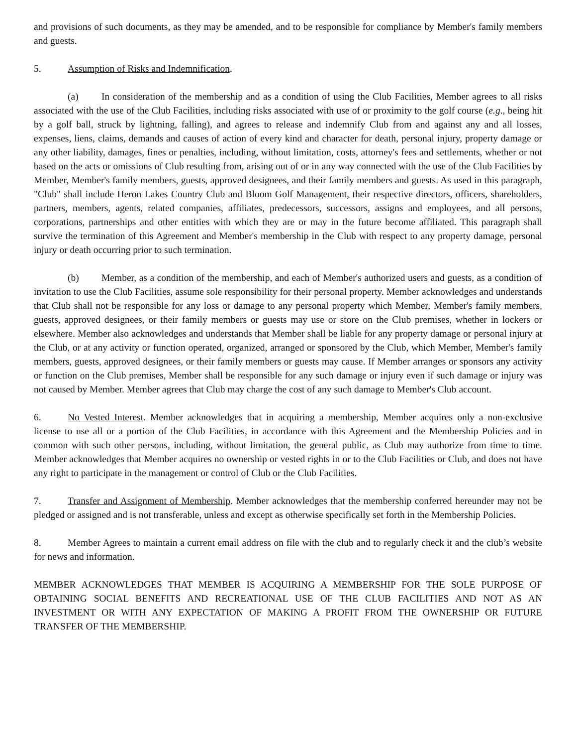and provisions of such documents, as they may be amended, and to be responsible for compliance by Member's family members and guests.
5. Assumption of Risks and Indemnification.
(a) In consideration of the membership and as a condition of using the Club Facilities, Member agrees to all risks associated with the use of the Club Facilities, including risks associated with use of or proximity to the golf course (e.g., being hit by a golf ball, struck by lightning, falling), and agrees to release and indemnify Club from and against any and all losses, expenses, liens, claims, demands and causes of action of every kind and character for death, personal injury, property damage or any other liability, damages, fines or penalties, including, without limitation, costs, attorney's fees and settlements, whether or not based on the acts or omissions of Club resulting from, arising out of or in any way connected with the use of the Club Facilities by Member, Member's family members, guests, approved designees, and their family members and guests. As used in this paragraph, "Club" shall include Heron Lakes Country Club and Bloom Golf Management, their respective directors, officers, shareholders, partners, members, agents, related companies, affiliates, predecessors, successors, assigns and employees, and all persons, corporations, partnerships and other entities with which they are or may in the future become affiliated. This paragraph shall survive the termination of this Agreement and Member's membership in the Club with respect to any property damage, personal injury or death occurring prior to such termination.
(b) Member, as a condition of the membership, and each of Member's authorized users and guests, as a condition of invitation to use the Club Facilities, assume sole responsibility for their personal property. Member acknowledges and understands that Club shall not be responsible for any loss or damage to any personal property which Member, Member's family members, guests, approved designees, or their family members or guests may use or store on the Club premises, whether in lockers or elsewhere. Member also acknowledges and understands that Member shall be liable for any property damage or personal injury at the Club, or at any activity or function operated, organized, arranged or sponsored by the Club, which Member, Member's family members, guests, approved designees, or their family members or guests may cause. If Member arranges or sponsors any activity or function on the Club premises, Member shall be responsible for any such damage or injury even if such damage or injury was not caused by Member. Member agrees that Club may charge the cost of any such damage to Member's Club account.
6. No Vested Interest. Member acknowledges that in acquiring a membership, Member acquires only a non-exclusive license to use all or a portion of the Club Facilities, in accordance with this Agreement and the Membership Policies and in common with such other persons, including, without limitation, the general public, as Club may authorize from time to time. Member acknowledges that Member acquires no ownership or vested rights in or to the Club Facilities or Club, and does not have any right to participate in the management or control of Club or the Club Facilities.
7. Transfer and Assignment of Membership. Member acknowledges that the membership conferred hereunder may not be pledged or assigned and is not transferable, unless and except as otherwise specifically set forth in the Membership Policies.
8. Member Agrees to maintain a current email address on file with the club and to regularly check it and the club’s website for news and information.
MEMBER ACKNOWLEDGES THAT MEMBER IS ACQUIRING A MEMBERSHIP FOR THE SOLE PURPOSE OF OBTAINING SOCIAL BENEFITS AND RECREATIONAL USE OF THE CLUB FACILITIES AND NOT AS AN INVESTMENT OR WITH ANY EXPECTATION OF MAKING A PROFIT FROM THE OWNERSHIP OR FUTURE TRANSFER OF THE MEMBERSHIP.